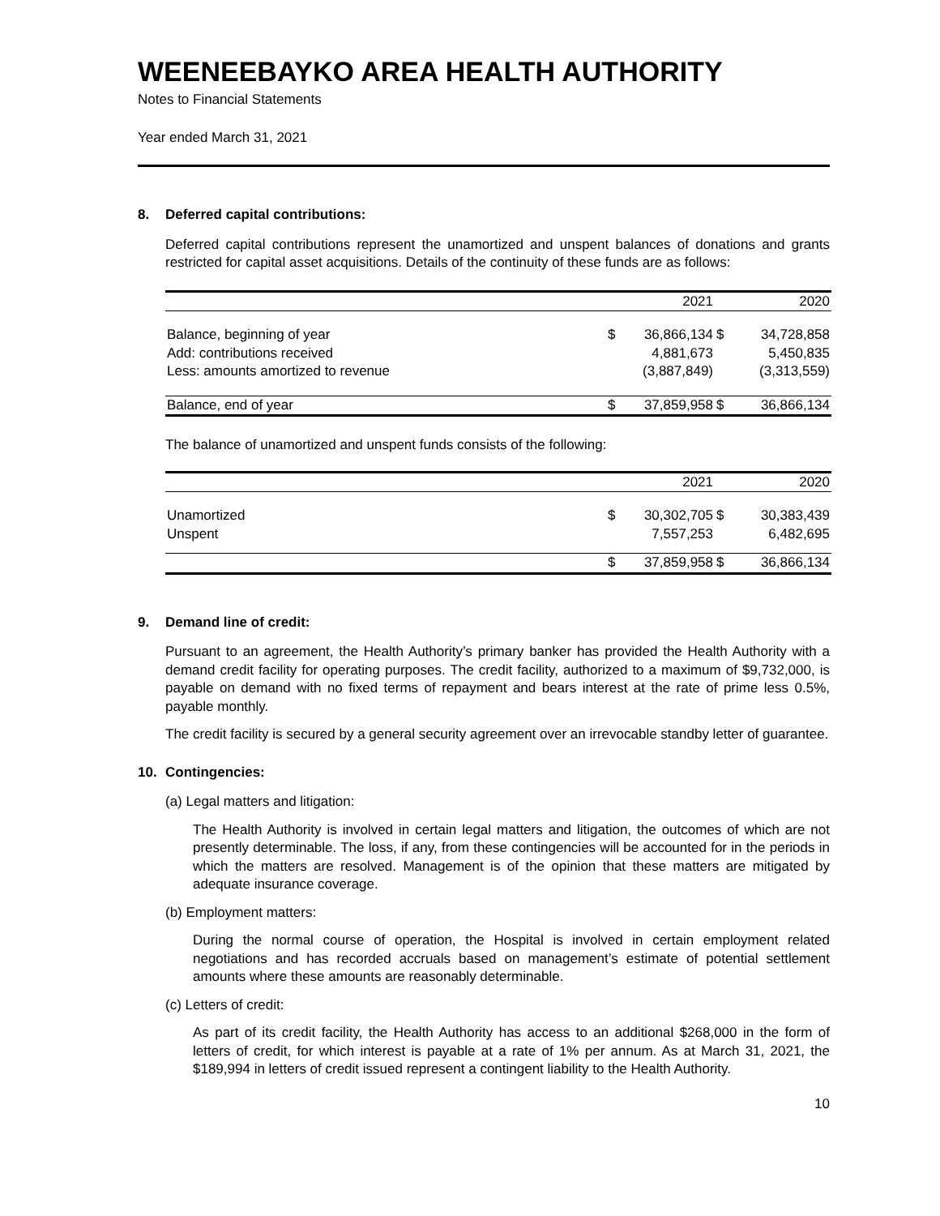WEENEEBAYKO AREA HEALTH AUTHORITY
Notes to Financial Statements
Year ended March 31, 2021
8. Deferred capital contributions:
Deferred capital contributions represent the unamortized and unspent balances of donations and grants restricted for capital asset acquisitions. Details of the continuity of these funds are as follows:
| | | 2021 | | 2020 |
| --- | --- | --- | --- | --- |
| Balance, beginning of year | $ | 36,866,134 | $ | 34,728,858 |
| Add: contributions received | | 4,881,673 | | 5,450,835 |
| Less: amounts amortized to revenue | | (3,887,849) | | (3,313,559) |
| Balance, end of year | $ | 37,859,958 | $ | 36,866,134 |
The balance of unamortized and unspent funds consists of the following:
| | | 2021 | | 2020 |
| --- | --- | --- | --- | --- |
| Unamortized | $ | 30,302,705 | $ | 30,383,439 |
| Unspent | | 7,557,253 | | 6,482,695 |
| | $ | 37,859,958 | $ | 36,866,134 |
9. Demand line of credit:
Pursuant to an agreement, the Health Authority’s primary banker has provided the Health Authority with a demand credit facility for operating purposes. The credit facility, authorized to a maximum of $9,732,000, is payable on demand with no fixed terms of repayment and bears interest at the rate of prime less 0.5%, payable monthly.
The credit facility is secured by a general security agreement over an irrevocable standby letter of guarantee.
10. Contingencies:
(a) Legal matters and litigation:
The Health Authority is involved in certain legal matters and litigation, the outcomes of which are not presently determinable. The loss, if any, from these contingencies will be accounted for in the periods in which the matters are resolved. Management is of the opinion that these matters are mitigated by adequate insurance coverage.
(b) Employment matters:
During the normal course of operation, the Hospital is involved in certain employment related negotiations and has recorded accruals based on management’s estimate of potential settlement amounts where these amounts are reasonably determinable.
(c) Letters of credit:
As part of its credit facility, the Health Authority has access to an additional $268,000 in the form of letters of credit, for which interest is payable at a rate of 1% per annum. As at March 31, 2021, the $189,994 in letters of credit issued represent a contingent liability to the Health Authority.
10